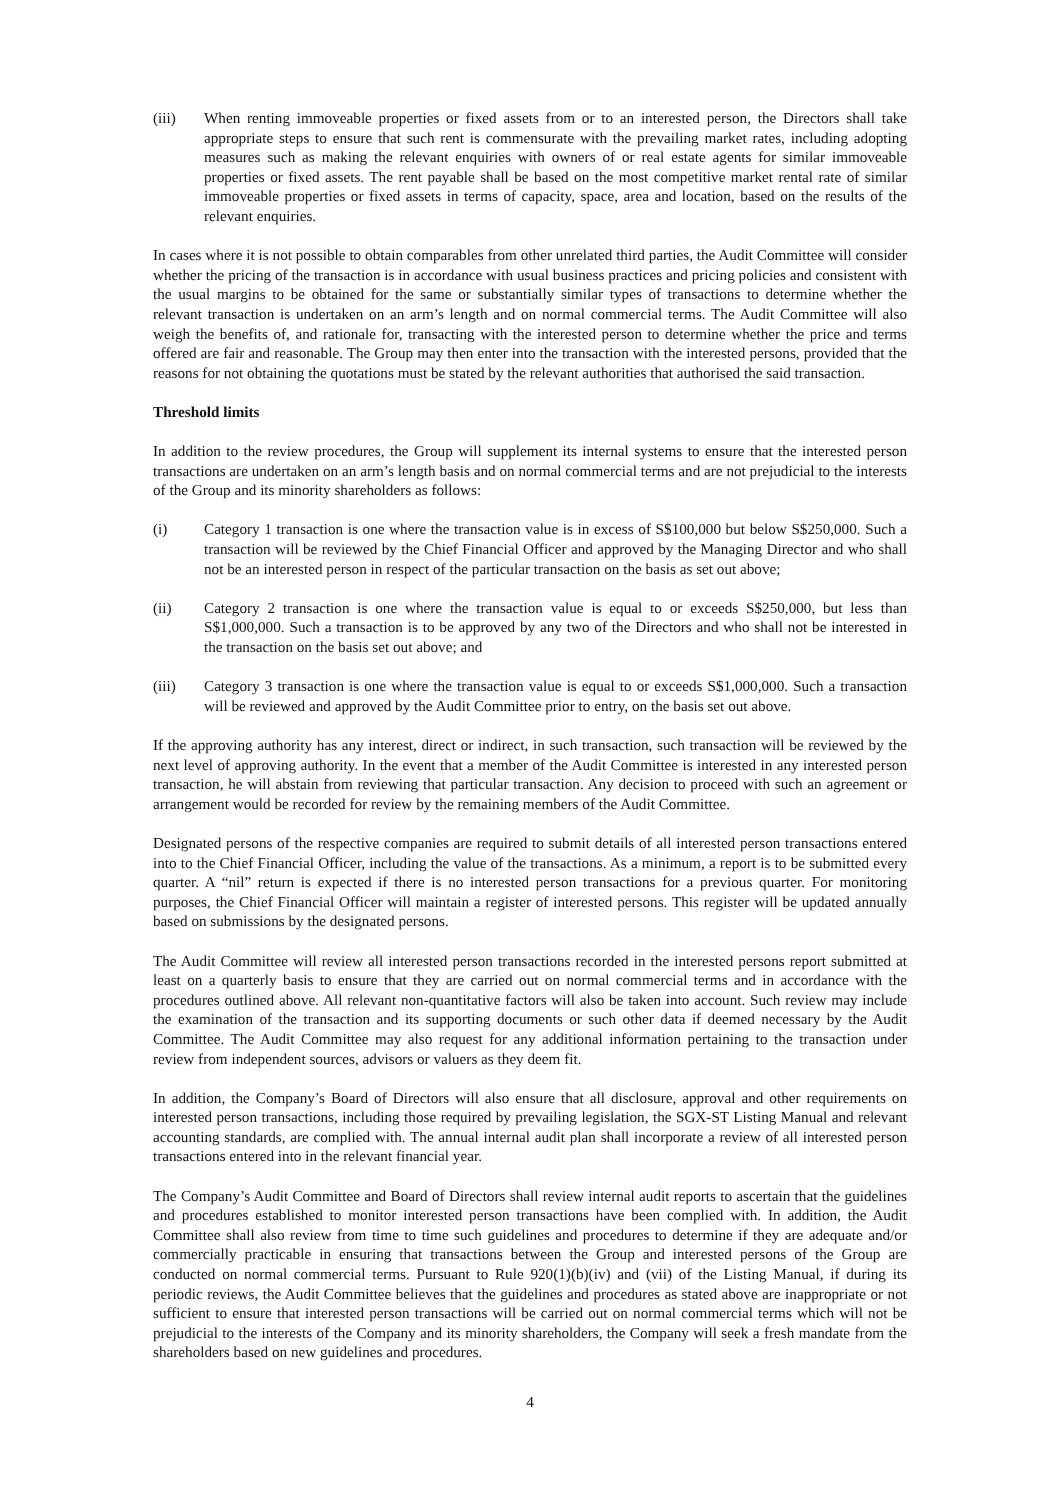(iii) When renting immoveable properties or fixed assets from or to an interested person, the Directors shall take appropriate steps to ensure that such rent is commensurate with the prevailing market rates, including adopting measures such as making the relevant enquiries with owners of or real estate agents for similar immoveable properties or fixed assets. The rent payable shall be based on the most competitive market rental rate of similar immoveable properties or fixed assets in terms of capacity, space, area and location, based on the results of the relevant enquiries.
In cases where it is not possible to obtain comparables from other unrelated third parties, the Audit Committee will consider whether the pricing of the transaction is in accordance with usual business practices and pricing policies and consistent with the usual margins to be obtained for the same or substantially similar types of transactions to determine whether the relevant transaction is undertaken on an arm’s length and on normal commercial terms. The Audit Committee will also weigh the benefits of, and rationale for, transacting with the interested person to determine whether the price and terms offered are fair and reasonable. The Group may then enter into the transaction with the interested persons, provided that the reasons for not obtaining the quotations must be stated by the relevant authorities that authorised the said transaction.
Threshold limits
In addition to the review procedures, the Group will supplement its internal systems to ensure that the interested person transactions are undertaken on an arm’s length basis and on normal commercial terms and are not prejudicial to the interests of the Group and its minority shareholders as follows:
(i) Category 1 transaction is one where the transaction value is in excess of S$100,000 but below S$250,000. Such a transaction will be reviewed by the Chief Financial Officer and approved by the Managing Director and who shall not be an interested person in respect of the particular transaction on the basis as set out above;
(ii) Category 2 transaction is one where the transaction value is equal to or exceeds S$250,000, but less than S$1,000,000. Such a transaction is to be approved by any two of the Directors and who shall not be interested in the transaction on the basis set out above; and
(iii) Category 3 transaction is one where the transaction value is equal to or exceeds S$1,000,000. Such a transaction will be reviewed and approved by the Audit Committee prior to entry, on the basis set out above.
If the approving authority has any interest, direct or indirect, in such transaction, such transaction will be reviewed by the next level of approving authority. In the event that a member of the Audit Committee is interested in any interested person transaction, he will abstain from reviewing that particular transaction. Any decision to proceed with such an agreement or arrangement would be recorded for review by the remaining members of the Audit Committee.
Designated persons of the respective companies are required to submit details of all interested person transactions entered into to the Chief Financial Officer, including the value of the transactions. As a minimum, a report is to be submitted every quarter. A “nil” return is expected if there is no interested person transactions for a previous quarter. For monitoring purposes, the Chief Financial Officer will maintain a register of interested persons. This register will be updated annually based on submissions by the designated persons.
The Audit Committee will review all interested person transactions recorded in the interested persons report submitted at least on a quarterly basis to ensure that they are carried out on normal commercial terms and in accordance with the procedures outlined above. All relevant non-quantitative factors will also be taken into account. Such review may include the examination of the transaction and its supporting documents or such other data if deemed necessary by the Audit Committee. The Audit Committee may also request for any additional information pertaining to the transaction under review from independent sources, advisors or valuers as they deem fit.
In addition, the Company’s Board of Directors will also ensure that all disclosure, approval and other requirements on interested person transactions, including those required by prevailing legislation, the SGX-ST Listing Manual and relevant accounting standards, are complied with. The annual internal audit plan shall incorporate a review of all interested person transactions entered into in the relevant financial year.
The Company’s Audit Committee and Board of Directors shall review internal audit reports to ascertain that the guidelines and procedures established to monitor interested person transactions have been complied with. In addition, the Audit Committee shall also review from time to time such guidelines and procedures to determine if they are adequate and/or commercially practicable in ensuring that transactions between the Group and interested persons of the Group are conducted on normal commercial terms. Pursuant to Rule 920(1)(b)(iv) and (vii) of the Listing Manual, if during its periodic reviews, the Audit Committee believes that the guidelines and procedures as stated above are inappropriate or not sufficient to ensure that interested person transactions will be carried out on normal commercial terms which will not be prejudicial to the interests of the Company and its minority shareholders, the Company will seek a fresh mandate from the shareholders based on new guidelines and procedures.
4